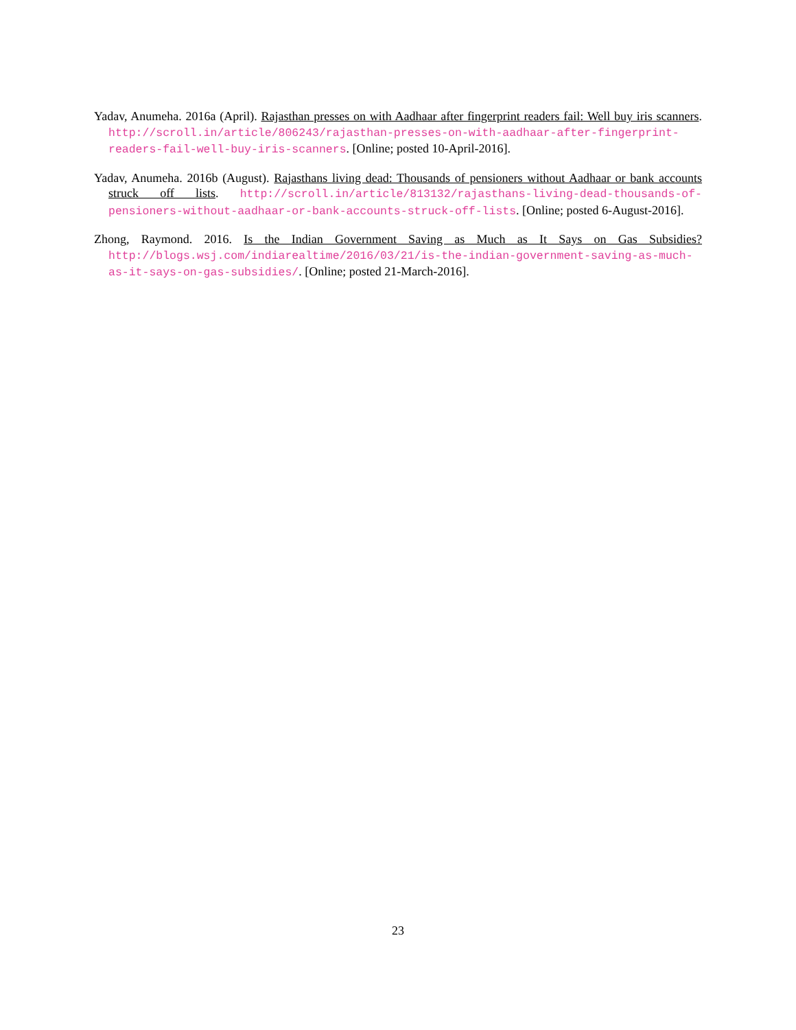Yadav, Anumeha. 2016a (April). Rajasthan presses on with Aadhaar after fingerprint readers fail: Well buy iris scanners. http://scroll.in/article/806243/rajasthan-presses-on-with-aadhaar-after-fingerprint-readers-fail-well-buy-iris-scanners. [Online; posted 10-April-2016].
Yadav, Anumeha. 2016b (August). Rajasthans living dead: Thousands of pensioners without Aadhaar or bank accounts struck off lists. http://scroll.in/article/813132/rajasthans-living-dead-thousands-of-pensioners-without-aadhaar-or-bank-accounts-struck-off-lists. [Online; posted 6-August-2016].
Zhong, Raymond. 2016. Is the Indian Government Saving as Much as It Says on Gas Subsidies? http://blogs.wsj.com/indiarealtime/2016/03/21/is-the-indian-government-saving-as-much-as-it-says-on-gas-subsidies/. [Online; posted 21-March-2016].
23